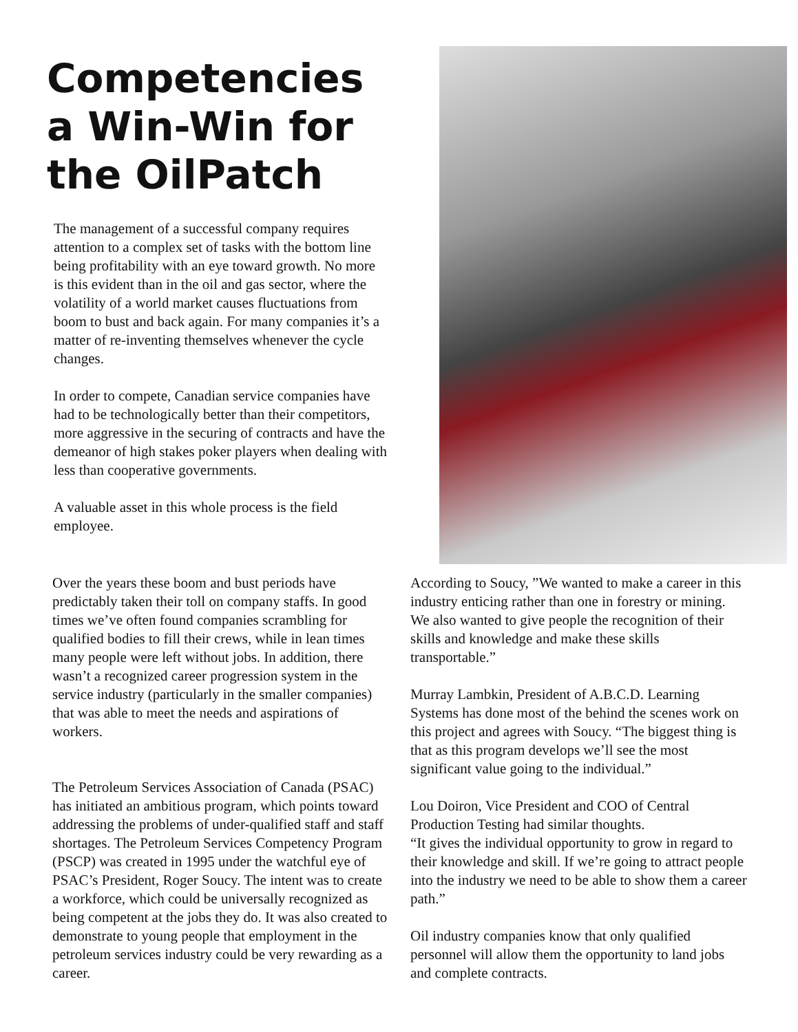Competencies a Win-Win for the OilPatch
The management of a successful company requires attention to a complex set of tasks with the bottom line being profitability with an eye toward growth. No more is this evident than in the oil and gas sector, where the volatility of a world market causes fluctuations from boom to bust and back again. For many companies it’s a matter of re-inventing themselves whenever the cycle changes.
In order to compete, Canadian service companies have had to be technologically better than their competitors, more aggressive in the securing of contracts and have the demeanor of high stakes poker players when dealing with less than cooperative governments.
A valuable asset in this whole process is the field employee.
Over the years these boom and bust periods have predictably taken their toll on company staffs. In good times we’ve often found companies scrambling for qualified bodies to fill their crews, while in lean times many people were left without jobs. In addition, there wasn’t a recognized career progression system in the service industry (particularly in the smaller companies) that was able to meet the needs and aspirations of workers.
The Petroleum Services Association of Canada (PSAC) has initiated an ambitious program, which points toward addressing the problems of under-qualified staff and staff shortages. The Petroleum Services Competency Program (PSCP) was created in 1995 under the watchful eye of PSAC’s President, Roger Soucy. The intent was to create a workforce, which could be universally recognized as being competent at the jobs they do. It was also created to demonstrate to young people that employment in the petroleum services industry could be very rewarding as a career.
According to Soucy, ”We wanted to make a career in this industry enticing rather than one in forestry or mining. We also wanted to give people the recognition of their skills and knowledge and make these skills transportable.”
Murray Lambkin, President of A.B.C.D. Learning Systems has done most of the behind the scenes work on this project and agrees with Soucy. “The biggest thing is that as this program develops we’ll see the most significant value going to the individual.”
Lou Doiron, Vice President and COO of Central Production Testing had similar thoughts.
“It gives the individual opportunity to grow in regard to their knowledge and skill. If we’re going to attract people into the industry we need to be able to show them a career path.”
Oil industry companies know that only qualified personnel will allow them the opportunity to land jobs and complete contracts.